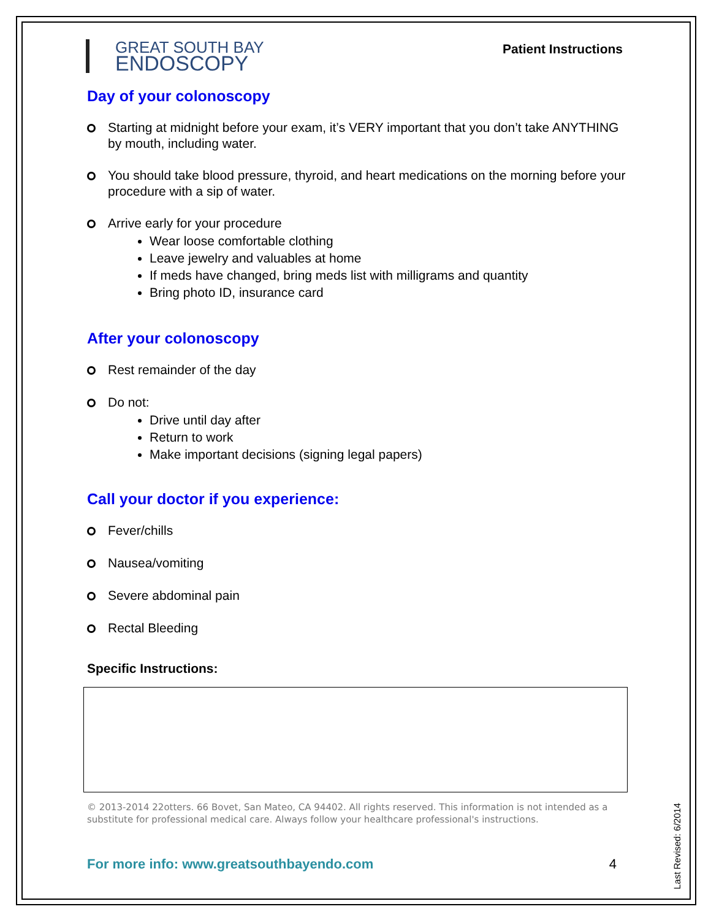GREAT SOUTH BAY
ENDOSCOPY
Patient Instructions
Day of your colonoscopy
Starting at midnight before your exam, it’s VERY important that you don’t take ANYTHING by mouth, including water.
You should take blood pressure, thyroid, and heart medications on the morning before your procedure with a sip of water.
Arrive early for your procedure
Wear loose comfortable clothing
Leave jewelry and valuables at home
If meds have changed, bring meds list with milligrams and quantity
Bring photo ID, insurance card
After your colonoscopy
Rest remainder of the day
Do not:
Drive until day after
Return to work
Make important decisions (signing legal papers)
Call your doctor if you experience:
Fever/chills
Nausea/vomiting
Severe abdominal pain
Rectal Bleeding
Specific Instructions:
© 2013-2014 22otters. 66 Bovet, San Mateo, CA 94402. All rights reserved. This information is not intended as a substitute for professional medical care. Always follow your healthcare professional's instructions.
For more info: www.greatsouthbayendo.com 4
Last Revised: 6/2014